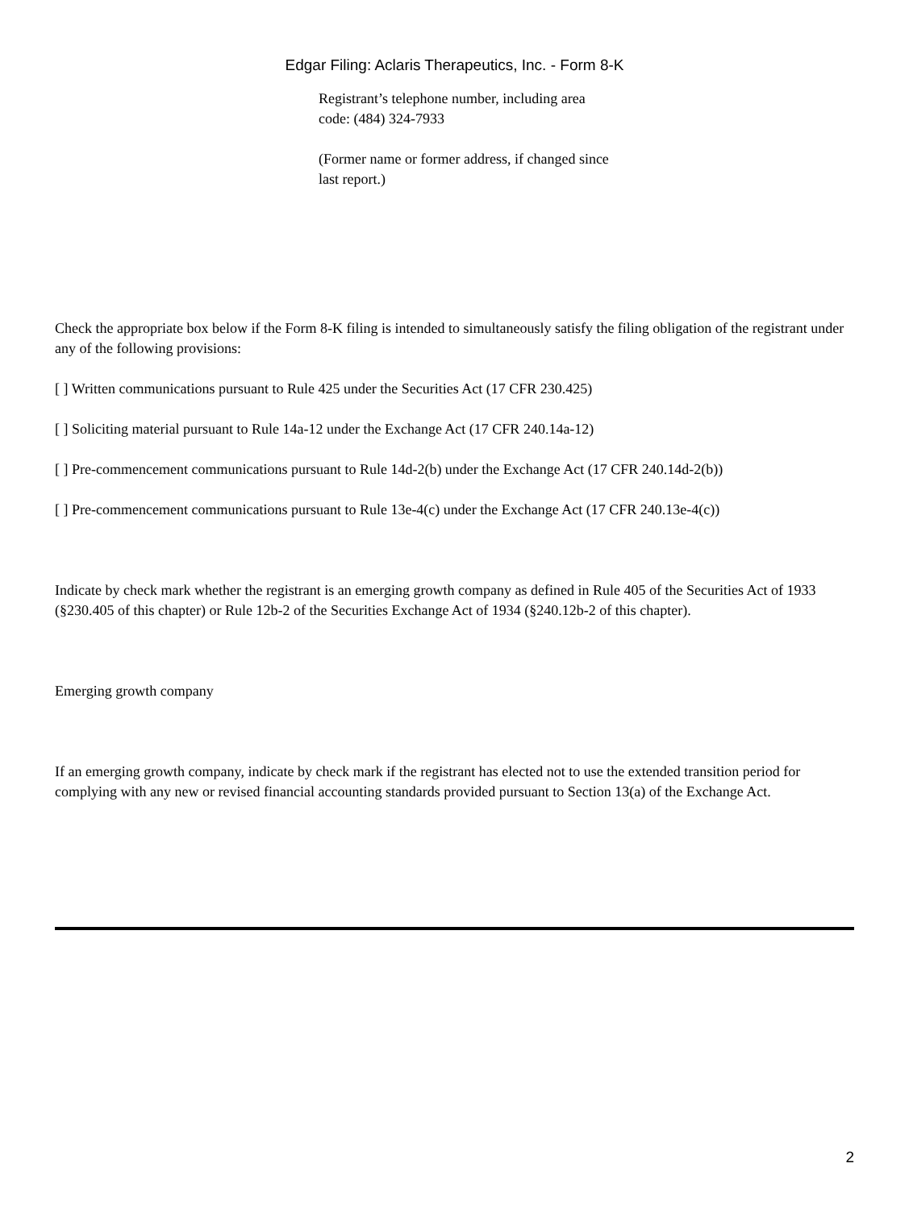Edgar Filing: Aclaris Therapeutics, Inc. - Form 8-K
Registrant’s telephone number, including area code: (484) 324-7933
(Former name or former address, if changed since last report.)
Check the appropriate box below if the Form 8-K filing is intended to simultaneously satisfy the filing obligation of the registrant under any of the following provisions:
[ ] Written communications pursuant to Rule 425 under the Securities Act (17 CFR 230.425)
[ ] Soliciting material pursuant to Rule 14a-12 under the Exchange Act (17 CFR 240.14a-12)
[ ] Pre-commencement communications pursuant to Rule 14d-2(b) under the Exchange Act (17 CFR 240.14d-2(b))
[ ] Pre-commencement communications pursuant to Rule 13e-4(c) under the Exchange Act (17 CFR 240.13e-4(c))
Indicate by check mark whether the registrant is an emerging growth company as defined in Rule 405 of the Securities Act of 1933 (§230.405 of this chapter) or Rule 12b-2 of the Securities Exchange Act of 1934 (§240.12b-2 of this chapter).
Emerging growth company
If an emerging growth company, indicate by check mark if the registrant has elected not to use the extended transition period for complying with any new or revised financial accounting standards provided pursuant to Section 13(a) of the Exchange Act.
2